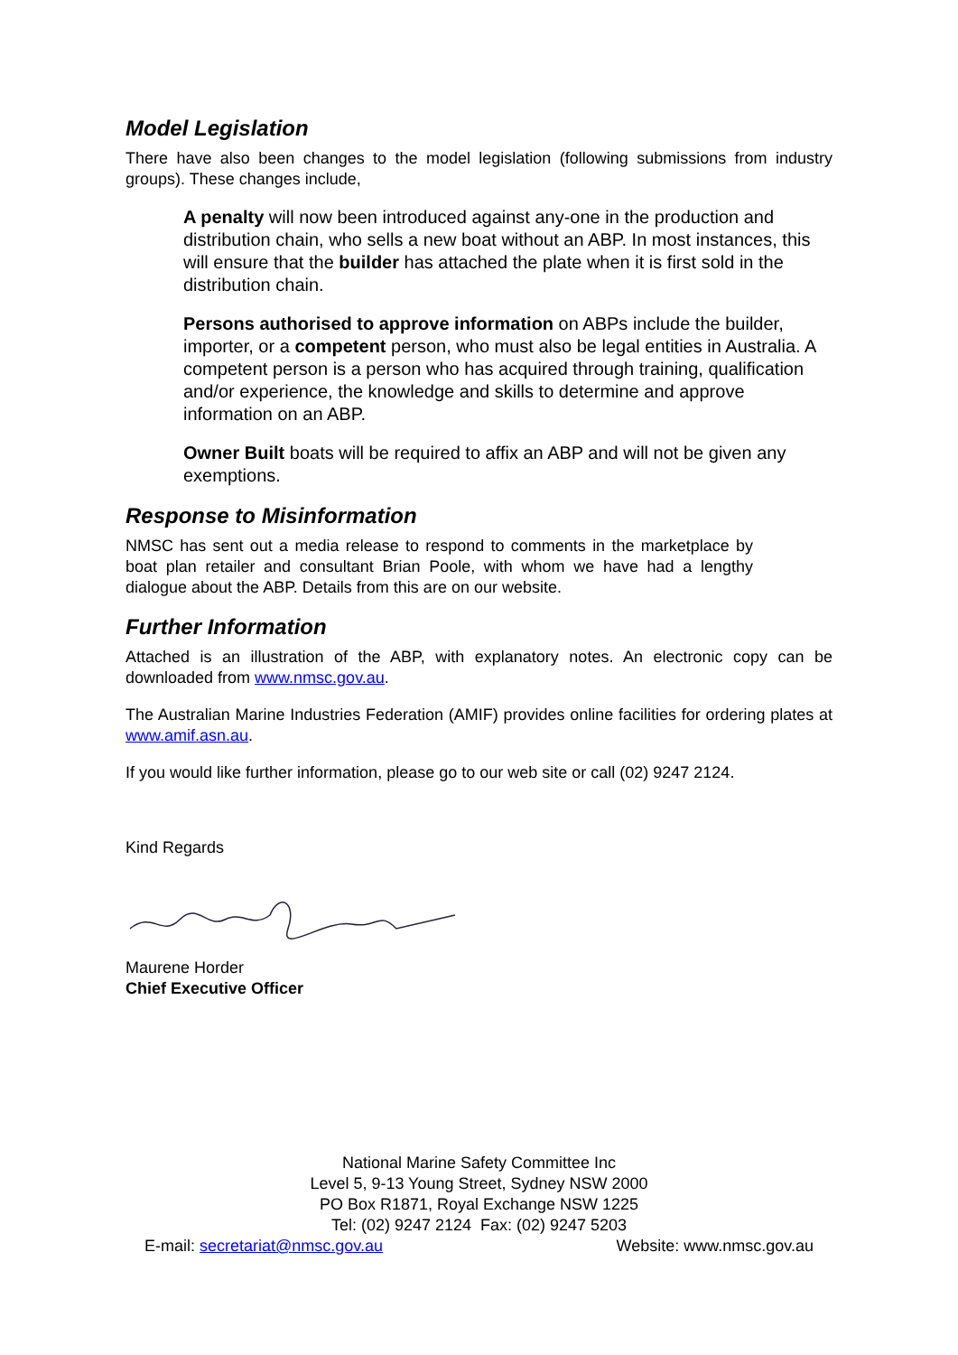Model Legislation
There have also been changes to the model legislation (following submissions from industry groups). These changes include,
A penalty will now been introduced against any-one in the production and distribution chain, who sells a new boat without an ABP. In most instances, this will ensure that the builder has attached the plate when it is first sold in the distribution chain.
Persons authorised to approve information on ABPs include the builder, importer, or a competent person, who must also be legal entities in Australia. A competent person is a person who has acquired through training, qualification and/or experience, the knowledge and skills to determine and approve information on an ABP.
Owner Built boats will be required to affix an ABP and will not be given any exemptions.
Response to Misinformation
NMSC has sent out a media release to respond to comments in the marketplace by boat plan retailer and consultant Brian Poole, with whom we have had a lengthy dialogue about the ABP. Details from this are on our website.
Further Information
Attached is an illustration of the ABP, with explanatory notes. An electronic copy can be downloaded from www.nmsc.gov.au.
The Australian Marine Industries Federation (AMIF) provides online facilities for ordering plates at www.amif.asn.au.
If you would like further information, please go to our web site or call (02) 9247 2124.
Kind Regards
Maurene Horder
Chief Executive Officer
National Marine Safety Committee Inc
Level 5, 9-13 Young Street, Sydney NSW 2000
PO Box R1871, Royal Exchange NSW 1225
Tel: (02) 9247 2124 Fax: (02) 9247 5203
E-mail: secretariat@nmsc.gov.au Website: www.nmsc.gov.au